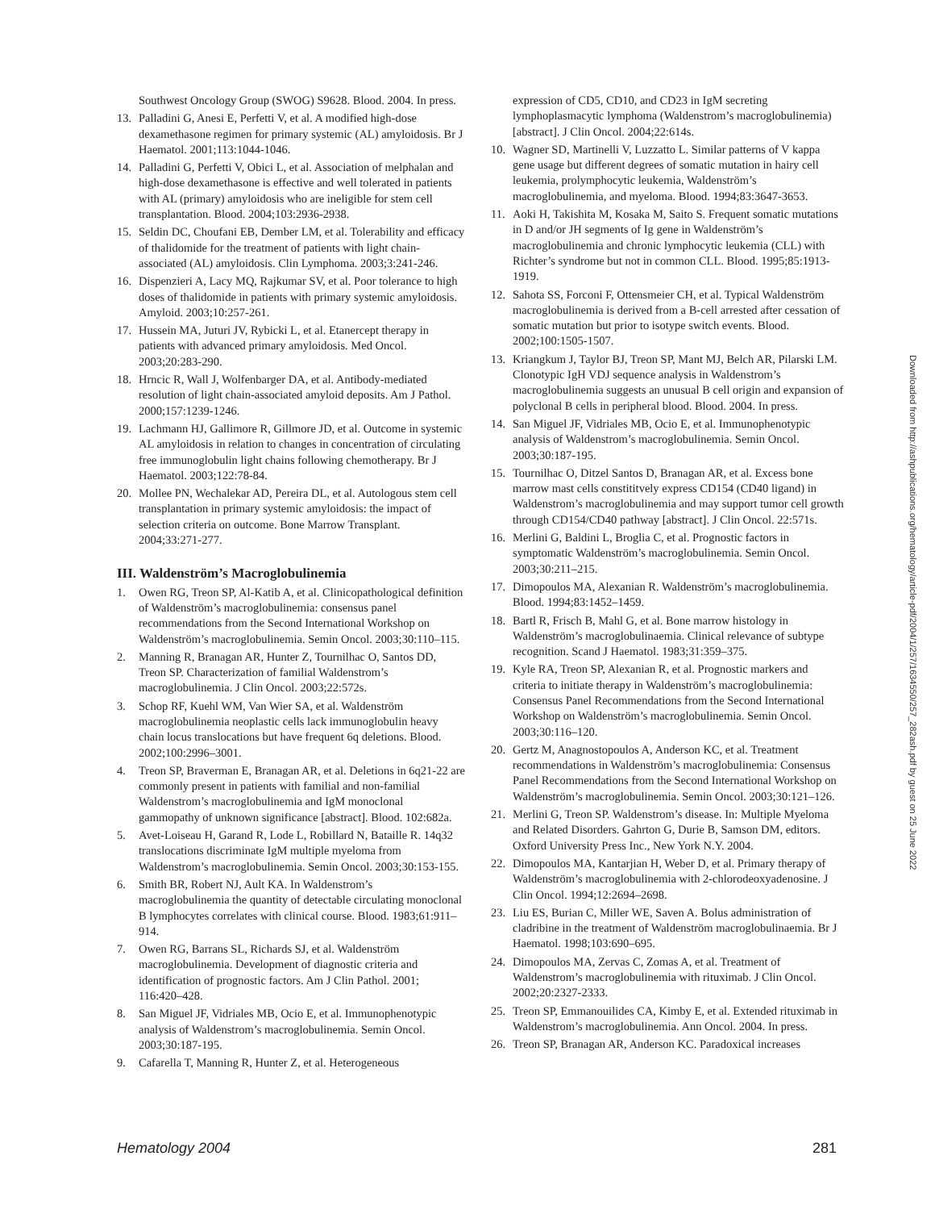Southwest Oncology Group (SWOG) S9628. Blood. 2004. In press.
13. Palladini G, Anesi E, Perfetti V, et al. A modified high-dose dexamethasone regimen for primary systemic (AL) amyloidosis. Br J Haematol. 2001;113:1044-1046.
14. Palladini G, Perfetti V, Obici L, et al. Association of melphalan and high-dose dexamethasone is effective and well tolerated in patients with AL (primary) amyloidosis who are ineligible for stem cell transplantation. Blood. 2004;103:2936-2938.
15. Seldin DC, Choufani EB, Dember LM, et al. Tolerability and efficacy of thalidomide for the treatment of patients with light chain-associated (AL) amyloidosis. Clin Lymphoma. 2003;3:241-246.
16. Dispenzieri A, Lacy MQ, Rajkumar SV, et al. Poor tolerance to high doses of thalidomide in patients with primary systemic amyloidosis. Amyloid. 2003;10:257-261.
17. Hussein MA, Juturi JV, Rybicki L, et al. Etanercept therapy in patients with advanced primary amyloidosis. Med Oncol. 2003;20:283-290.
18. Hrncic R, Wall J, Wolfenbarger DA, et al. Antibody-mediated resolution of light chain-associated amyloid deposits. Am J Pathol. 2000;157:1239-1246.
19. Lachmann HJ, Gallimore R, Gillmore JD, et al. Outcome in systemic AL amyloidosis in relation to changes in concentration of circulating free immunoglobulin light chains following chemotherapy. Br J Haematol. 2003;122:78-84.
20. Mollee PN, Wechalekar AD, Pereira DL, et al. Autologous stem cell transplantation in primary systemic amyloidosis: the impact of selection criteria on outcome. Bone Marrow Transplant. 2004;33:271-277.
III. Waldenström’s Macroglobulinemia
1. Owen RG, Treon SP, Al-Katib A, et al. Clinicopathological definition of Waldenström’s macroglobulinemia: consensus panel recommendations from the Second International Workshop on Waldenström’s macroglobulinemia. Semin Oncol. 2003;30:110–115.
2. Manning R, Branagan AR, Hunter Z, Tournilhac O, Santos DD, Treon SP. Characterization of familial Waldenstrom’s macroglobulinemia. J Clin Oncol. 2003;22:572s.
3. Schop RF, Kuehl WM, Van Wier SA, et al. Waldenström macroglobulinemia neoplastic cells lack immunoglobulin heavy chain locus translocations but have frequent 6q deletions. Blood. 2002;100:2996–3001.
4. Treon SP, Braverman E, Branagan AR, et al. Deletions in 6q21-22 are commonly present in patients with familial and non-familial Waldenstrom’s macroglobulinemia and IgM monoclonal gammopathy of unknown significance [abstract]. Blood. 102:682a.
5. Avet-Loiseau H, Garand R, Lode L, Robillard N, Bataille R. 14q32 translocations discriminate IgM multiple myeloma from Waldenstrom’s macroglobulinemia. Semin Oncol. 2003;30:153-155.
6. Smith BR, Robert NJ, Ault KA. In Waldenstrom’s macroglobulinemia the quantity of detectable circulating monoclonal B lymphocytes correlates with clinical course. Blood. 1983;61:911–914.
7. Owen RG, Barrans SL, Richards SJ, et al. Waldenström macroglobulinemia. Development of diagnostic criteria and identification of prognostic factors. Am J Clin Pathol. 2001; 116:420–428.
8. San Miguel JF, Vidriales MB, Ocio E, et al. Immunophenotypic analysis of Waldenstrom’s macroglobulinemia. Semin Oncol. 2003;30:187-195.
9. Cafarella T, Manning R, Hunter Z, et al. Heterogeneous
expression of CD5, CD10, and CD23 in IgM secreting lymphoplasmacytic lymphoma (Waldenstrom’s macroglobulinemia) [abstract]. J Clin Oncol. 2004;22:614s.
10. Wagner SD, Martinelli V, Luzzatto L. Similar patterns of V kappa gene usage but different degrees of somatic mutation in hairy cell leukemia, prolymphocytic leukemia, Waldenström’s macroglobulinemia, and myeloma. Blood. 1994;83:3647-3653.
11. Aoki H, Takishita M, Kosaka M, Saito S. Frequent somatic mutations in D and/or JH segments of Ig gene in Waldenström’s macroglobulinemia and chronic lymphocytic leukemia (CLL) with Richter’s syndrome but not in common CLL. Blood. 1995;85:1913-1919.
12. Sahota SS, Forconi F, Ottensmeier CH, et al. Typical Waldenström macroglobulinemia is derived from a B-cell arrested after cessation of somatic mutation but prior to isotype switch events. Blood. 2002;100:1505-1507.
13. Kriangkum J, Taylor BJ, Treon SP, Mant MJ, Belch AR, Pilarski LM. Clonotypic IgH VDJ sequence analysis in Waldenstrom’s macroglobulinemia suggests an unusual B cell origin and expansion of polyclonal B cells in peripheral blood. Blood. 2004. In press.
14. San Miguel JF, Vidriales MB, Ocio E, et al. Immunophenotypic analysis of Waldenstrom’s macroglobulinemia. Semin Oncol. 2003;30:187-195.
15. Tournilhac O, Ditzel Santos D, Branagan AR, et al. Excess bone marrow mast cells constititvely express CD154 (CD40 ligand) in Waldenstrom’s macroglobulinemia and may support tumor cell growth through CD154/CD40 pathway [abstract]. J Clin Oncol. 22:571s.
16. Merlini G, Baldini L, Broglia C, et al. Prognostic factors in symptomatic Waldenström’s macroglobulinemia. Semin Oncol. 2003;30:211–215.
17. Dimopoulos MA, Alexanian R. Waldenström’s macroglobulinemia. Blood. 1994;83:1452–1459.
18. Bartl R, Frisch B, Mahl G, et al. Bone marrow histology in Waldenström’s macroglobulinaemia. Clinical relevance of subtype recognition. Scand J Haematol. 1983;31:359–375.
19. Kyle RA, Treon SP, Alexanian R, et al. Prognostic markers and criteria to initiate therapy in Waldenström’s macroglobulinemia: Consensus Panel Recommendations from the Second International Workshop on Waldenström’s macroglobulinemia. Semin Oncol. 2003;30:116–120.
20. Gertz M, Anagnostopoulos A, Anderson KC, et al. Treatment recommendations in Waldenström’s macroglobulinemia: Consensus Panel Recommendations from the Second International Workshop on Waldenström’s macroglobulinemia. Semin Oncol. 2003;30:121–126.
21. Merlini G, Treon SP. Waldenstrom’s disease. In: Multiple Myeloma and Related Disorders. Gahrton G, Durie B, Samson DM, editors. Oxford University Press Inc., New York N.Y. 2004.
22. Dimopoulos MA, Kantarjian H, Weber D, et al. Primary therapy of Waldenström’s macroglobulinemia with 2-chlorodeoxyadenosine. J Clin Oncol. 1994;12:2694–2698.
23. Liu ES, Burian C, Miller WE, Saven A. Bolus administration of cladribine in the treatment of Waldenström macroglobulinaemia. Br J Haematol. 1998;103:690–695.
24. Dimopoulos MA, Zervas C, Zomas A, et al. Treatment of Waldenstrom’s macroglobulinemia with rituximab. J Clin Oncol. 2002;20:2327-2333.
25. Treon SP, Emmanouilides CA, Kimby E, et al. Extended rituximab in Waldenstrom’s macroglobulinemia. Ann Oncol. 2004. In press.
26. Treon SP, Branagan AR, Anderson KC. Paradoxical increases
Hematology 2004 281
Downloaded from http://ashpublications.org/hematology/article-pdf/2004/1/257/1634550/257_282ash.pdf by guest on 25 June 2022